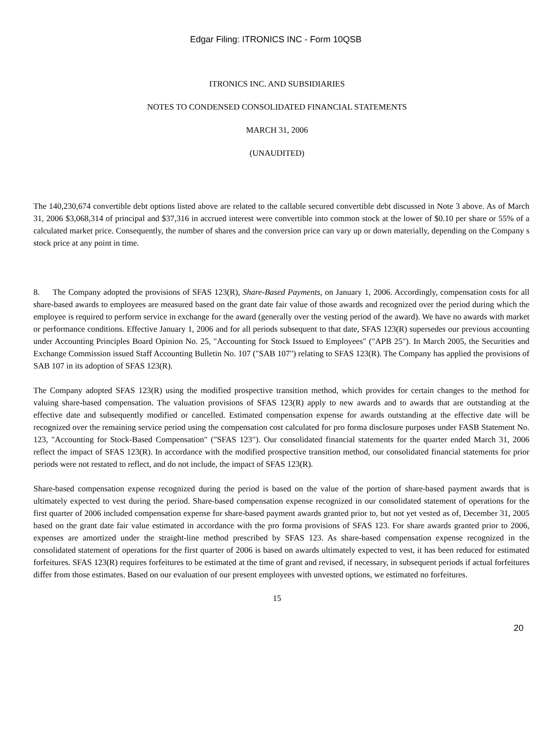Edgar Filing: ITRONICS INC - Form 10QSB
ITRONICS INC. AND SUBSIDIARIES
NOTES TO CONDENSED CONSOLIDATED FINANCIAL STATEMENTS
MARCH 31, 2006
(UNAUDITED)
The 140,230,674 convertible debt options listed above are related to the callable secured convertible debt discussed in Note 3 above. As of March 31, 2006 $3,068,314 of principal and $37,316 in accrued interest were convertible into common stock at the lower of $0.10 per share or 55% of a calculated market price. Consequently, the number of shares and the conversion price can vary up or down materially, depending on the Company s stock price at any point in time.
8. The Company adopted the provisions of SFAS 123(R), Share-Based Payments, on January 1, 2006. Accordingly, compensation costs for all share-based awards to employees are measured based on the grant date fair value of those awards and recognized over the period during which the employee is required to perform service in exchange for the award (generally over the vesting period of the award). We have no awards with market or performance conditions. Effective January 1, 2006 and for all periods subsequent to that date, SFAS 123(R) supersedes our previous accounting under Accounting Principles Board Opinion No. 25, "Accounting for Stock Issued to Employees" ("APB 25"). In March 2005, the Securities and Exchange Commission issued Staff Accounting Bulletin No. 107 ("SAB 107") relating to SFAS 123(R). The Company has applied the provisions of SAB 107 in its adoption of SFAS 123(R).
The Company adopted SFAS 123(R) using the modified prospective transition method, which provides for certain changes to the method for valuing share-based compensation. The valuation provisions of SFAS 123(R) apply to new awards and to awards that are outstanding at the effective date and subsequently modified or cancelled. Estimated compensation expense for awards outstanding at the effective date will be recognized over the remaining service period using the compensation cost calculated for pro forma disclosure purposes under FASB Statement No. 123, "Accounting for Stock-Based Compensation" ("SFAS 123"). Our consolidated financial statements for the quarter ended March 31, 2006 reflect the impact of SFAS 123(R). In accordance with the modified prospective transition method, our consolidated financial statements for prior periods were not restated to reflect, and do not include, the impact of SFAS 123(R).
Share-based compensation expense recognized during the period is based on the value of the portion of share-based payment awards that is ultimately expected to vest during the period. Share-based compensation expense recognized in our consolidated statement of operations for the first quarter of 2006 included compensation expense for share-based payment awards granted prior to, but not yet vested as of, December 31, 2005 based on the grant date fair value estimated in accordance with the pro forma provisions of SFAS 123. For share awards granted prior to 2006, expenses are amortized under the straight-line method prescribed by SFAS 123. As share-based compensation expense recognized in the consolidated statement of operations for the first quarter of 2006 is based on awards ultimately expected to vest, it has been reduced for estimated forfeitures. SFAS 123(R) requires forfeitures to be estimated at the time of grant and revised, if necessary, in subsequent periods if actual forfeitures differ from those estimates. Based on our evaluation of our present employees with unvested options, we estimated no forfeitures.
15
20